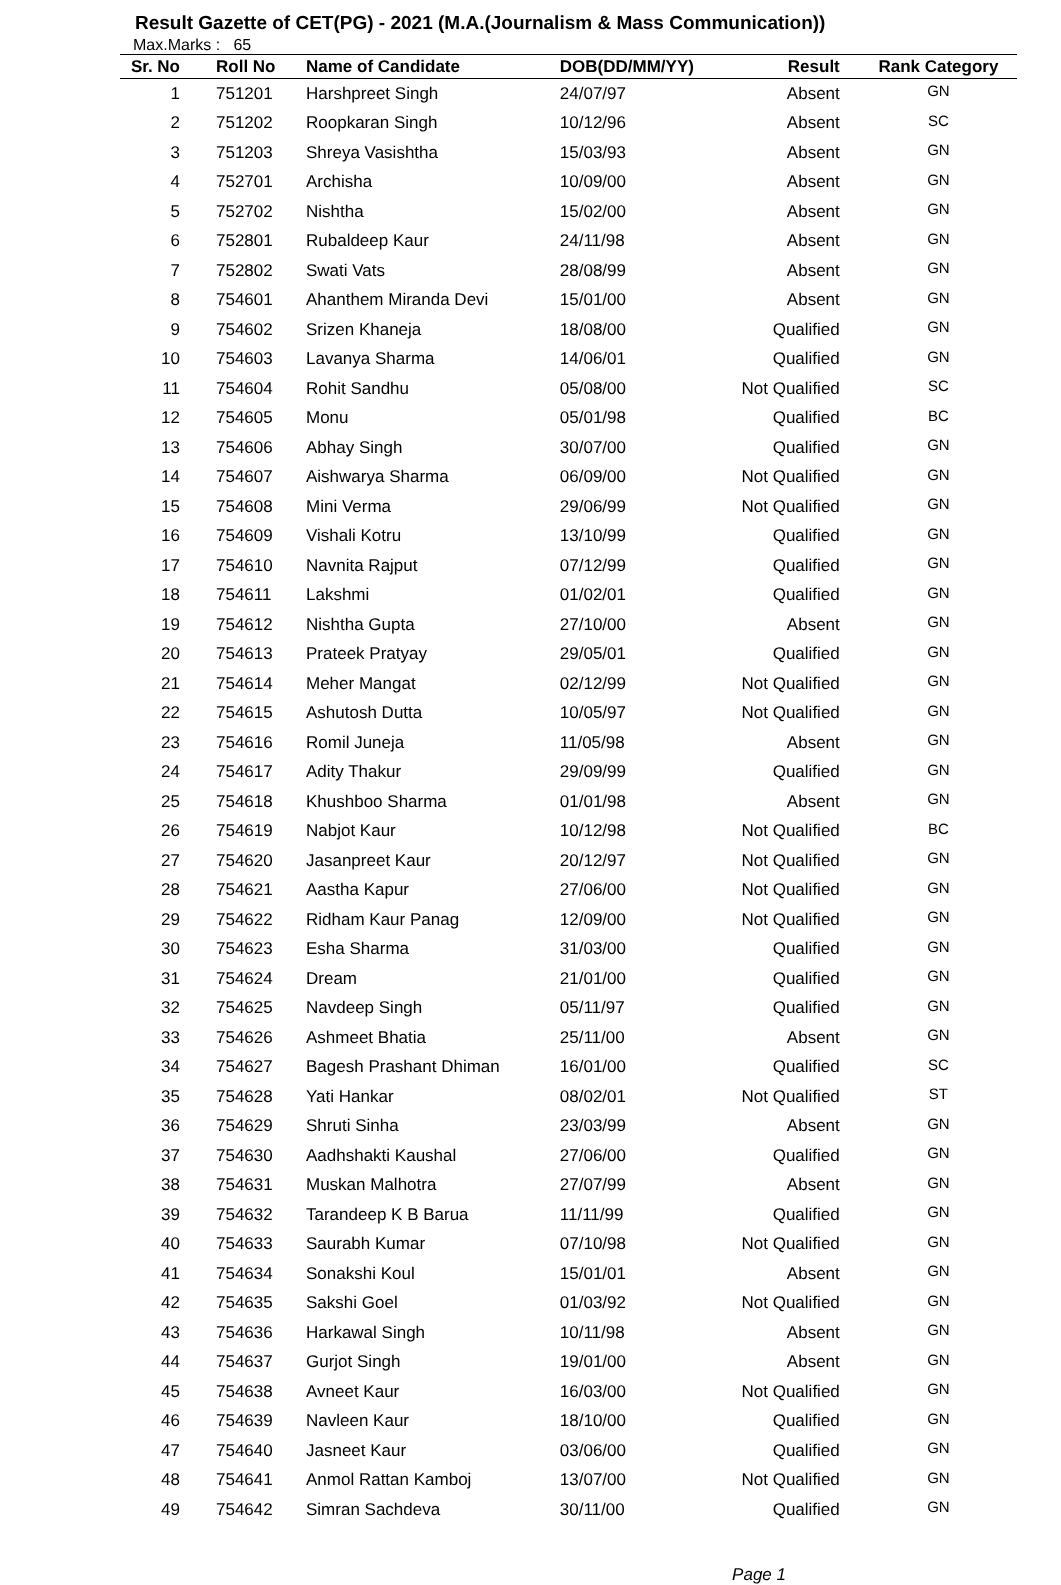Result Gazette of CET(PG) - 2021 (M.A.(Journalism & Mass Communication))
Max.Marks : 65
| Sr. No | Roll No | Name of Candidate | DOB(DD/MM/YY) | Result | Rank Category |
| --- | --- | --- | --- | --- | --- |
| 1 | 751201 | Harshpreet Singh | 24/07/97 | Absent | GN |
| 2 | 751202 | Roopkaran Singh | 10/12/96 | Absent | SC |
| 3 | 751203 | Shreya Vasishtha | 15/03/93 | Absent | GN |
| 4 | 752701 | Archisha | 10/09/00 | Absent | GN |
| 5 | 752702 | Nishtha | 15/02/00 | Absent | GN |
| 6 | 752801 | Rubaldeep Kaur | 24/11/98 | Absent | GN |
| 7 | 752802 | Swati Vats | 28/08/99 | Absent | GN |
| 8 | 754601 | Ahanthem Miranda Devi | 15/01/00 | Absent | GN |
| 9 | 754602 | Srizen Khaneja | 18/08/00 | Qualified | GN |
| 10 | 754603 | Lavanya Sharma | 14/06/01 | Qualified | GN |
| 11 | 754604 | Rohit Sandhu | 05/08/00 | Not Qualified | SC |
| 12 | 754605 | Monu | 05/01/98 | Qualified | BC |
| 13 | 754606 | Abhay Singh | 30/07/00 | Qualified | GN |
| 14 | 754607 | Aishwarya Sharma | 06/09/00 | Not Qualified | GN |
| 15 | 754608 | Mini Verma | 29/06/99 | Not Qualified | GN |
| 16 | 754609 | Vishali Kotru | 13/10/99 | Qualified | GN |
| 17 | 754610 | Navnita Rajput | 07/12/99 | Qualified | GN |
| 18 | 754611 | Lakshmi | 01/02/01 | Qualified | GN |
| 19 | 754612 | Nishtha Gupta | 27/10/00 | Absent | GN |
| 20 | 754613 | Prateek Pratyay | 29/05/01 | Qualified | GN |
| 21 | 754614 | Meher Mangat | 02/12/99 | Not Qualified | GN |
| 22 | 754615 | Ashutosh Dutta | 10/05/97 | Not Qualified | GN |
| 23 | 754616 | Romil Juneja | 11/05/98 | Absent | GN |
| 24 | 754617 | Adity Thakur | 29/09/99 | Qualified | GN |
| 25 | 754618 | Khushboo Sharma | 01/01/98 | Absent | GN |
| 26 | 754619 | Nabjot Kaur | 10/12/98 | Not Qualified | BC |
| 27 | 754620 | Jasanpreet Kaur | 20/12/97 | Not Qualified | GN |
| 28 | 754621 | Aastha Kapur | 27/06/00 | Not Qualified | GN |
| 29 | 754622 | Ridham Kaur Panag | 12/09/00 | Not Qualified | GN |
| 30 | 754623 | Esha Sharma | 31/03/00 | Qualified | GN |
| 31 | 754624 | Dream | 21/01/00 | Qualified | GN |
| 32 | 754625 | Navdeep Singh | 05/11/97 | Qualified | GN |
| 33 | 754626 | Ashmeet Bhatia | 25/11/00 | Absent | GN |
| 34 | 754627 | Bagesh Prashant Dhiman | 16/01/00 | Qualified | SC |
| 35 | 754628 | Yati Hankar | 08/02/01 | Not Qualified | ST |
| 36 | 754629 | Shruti Sinha | 23/03/99 | Absent | GN |
| 37 | 754630 | Aadhshakti Kaushal | 27/06/00 | Qualified | GN |
| 38 | 754631 | Muskan Malhotra | 27/07/99 | Absent | GN |
| 39 | 754632 | Tarandeep K B Barua | 11/11/99 | Qualified | GN |
| 40 | 754633 | Saurabh Kumar | 07/10/98 | Not Qualified | GN |
| 41 | 754634 | Sonakshi Koul | 15/01/01 | Absent | GN |
| 42 | 754635 | Sakshi Goel | 01/03/92 | Not Qualified | GN |
| 43 | 754636 | Harkawal Singh | 10/11/98 | Absent | GN |
| 44 | 754637 | Gurjot Singh | 19/01/00 | Absent | GN |
| 45 | 754638 | Avneet Kaur | 16/03/00 | Not Qualified | GN |
| 46 | 754639 | Navleen Kaur | 18/10/00 | Qualified | GN |
| 47 | 754640 | Jasneet Kaur | 03/06/00 | Qualified | GN |
| 48 | 754641 | Anmol Rattan Kamboj | 13/07/00 | Not Qualified | GN |
| 49 | 754642 | Simran Sachdeva | 30/11/00 | Qualified | GN |
Page 1